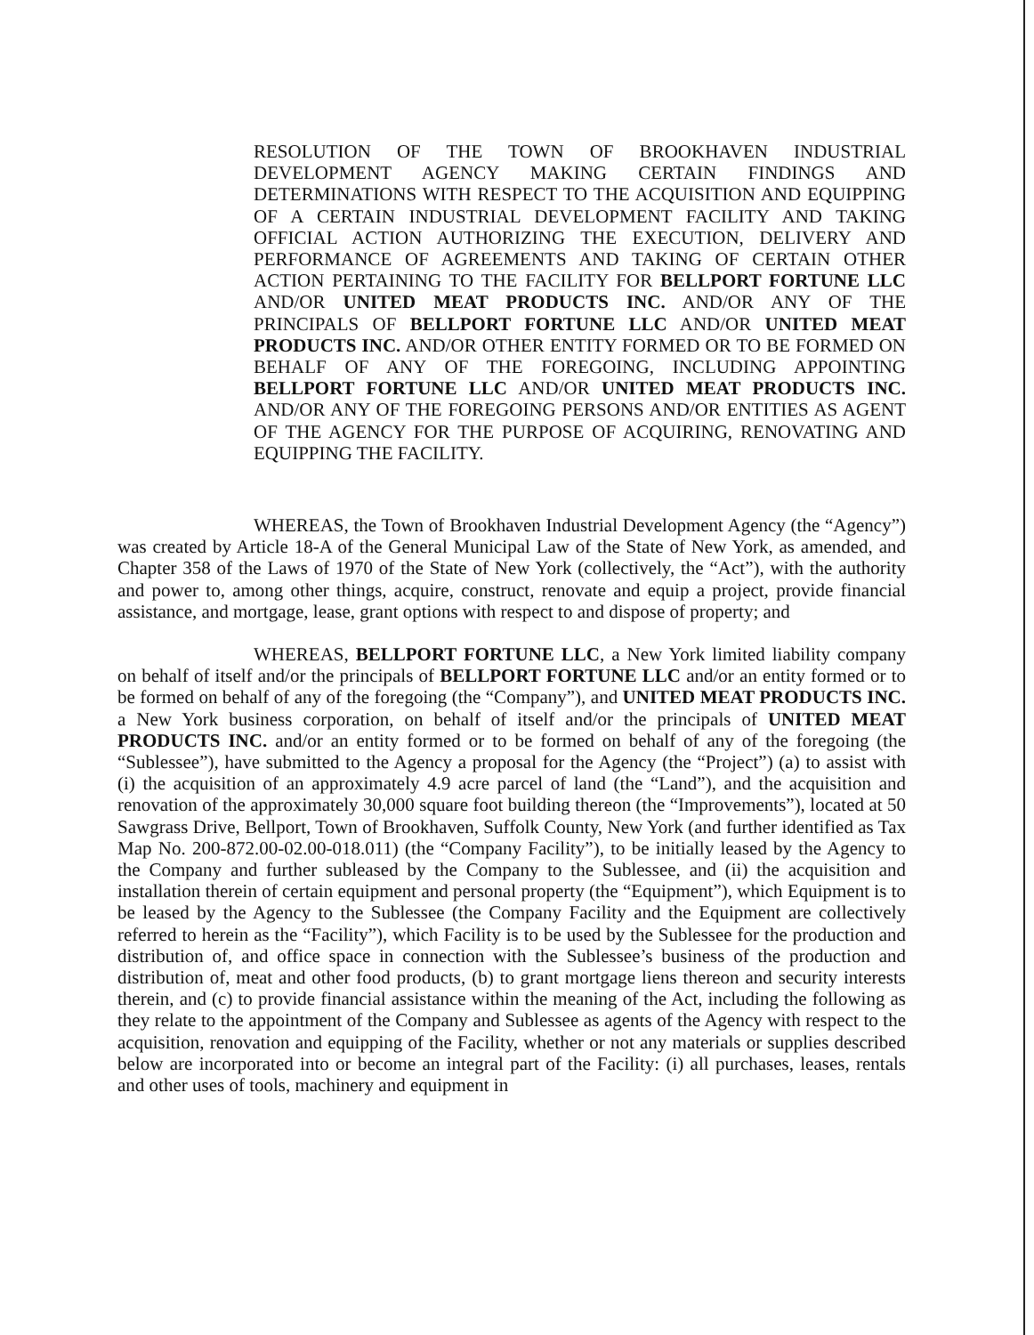RESOLUTION OF THE TOWN OF BROOKHAVEN INDUSTRIAL DEVELOPMENT AGENCY MAKING CERTAIN FINDINGS AND DETERMINATIONS WITH RESPECT TO THE ACQUISITION AND EQUIPPING OF A CERTAIN INDUSTRIAL DEVELOPMENT FACILITY AND TAKING OFFICIAL ACTION AUTHORIZING THE EXECUTION, DELIVERY AND PERFORMANCE OF AGREEMENTS AND TAKING OF CERTAIN OTHER ACTION PERTAINING TO THE FACILITY FOR BELLPORT FORTUNE LLC AND/OR UNITED MEAT PRODUCTS INC. AND/OR ANY OF THE PRINCIPALS OF BELLPORT FORTUNE LLC AND/OR UNITED MEAT PRODUCTS INC. AND/OR OTHER ENTITY FORMED OR TO BE FORMED ON BEHALF OF ANY OF THE FOREGOING, INCLUDING APPOINTING BELLPORT FORTUNE LLC AND/OR UNITED MEAT PRODUCTS INC. AND/OR ANY OF THE FOREGOING PERSONS AND/OR ENTITIES AS AGENT OF THE AGENCY FOR THE PURPOSE OF ACQUIRING, RENOVATING AND EQUIPPING THE FACILITY.
WHEREAS, the Town of Brookhaven Industrial Development Agency (the “Agency”) was created by Article 18-A of the General Municipal Law of the State of New York, as amended, and Chapter 358 of the Laws of 1970 of the State of New York (collectively, the “Act”), with the authority and power to, among other things, acquire, construct, renovate and equip a project, provide financial assistance, and mortgage, lease, grant options with respect to and dispose of property; and
WHEREAS, BELLPORT FORTUNE LLC, a New York limited liability company on behalf of itself and/or the principals of BELLPORT FORTUNE LLC and/or an entity formed or to be formed on behalf of any of the foregoing (the “Company”), and UNITED MEAT PRODUCTS INC. a New York business corporation, on behalf of itself and/or the principals of UNITED MEAT PRODUCTS INC. and/or an entity formed or to be formed on behalf of any of the foregoing (the “Sublessee”), have submitted to the Agency a proposal for the Agency (the “Project”) (a) to assist with (i) the acquisition of an approximately 4.9 acre parcel of land (the “Land”), and the acquisition and renovation of the approximately 30,000 square foot building thereon (the “Improvements”), located at 50 Sawgrass Drive, Bellport, Town of Brookhaven, Suffolk County, New York (and further identified as Tax Map No. 200-872.00-02.00-018.011) (the “Company Facility”), to be initially leased by the Agency to the Company and further subleased by the Company to the Sublessee, and (ii) the acquisition and installation therein of certain equipment and personal property (the “Equipment”), which Equipment is to be leased by the Agency to the Sublessee (the Company Facility and the Equipment are collectively referred to herein as the “Facility”), which Facility is to be used by the Sublessee for the production and distribution of, and office space in connection with the Sublessee’s business of the production and distribution of, meat and other food products, (b) to grant mortgage liens thereon and security interests therein, and (c) to provide financial assistance within the meaning of the Act, including the following as they relate to the appointment of the Company and Sublessee as agents of the Agency with respect to the acquisition, renovation and equipping of the Facility, whether or not any materials or supplies described below are incorporated into or become an integral part of the Facility: (i) all purchases, leases, rentals and other uses of tools, machinery and equipment in